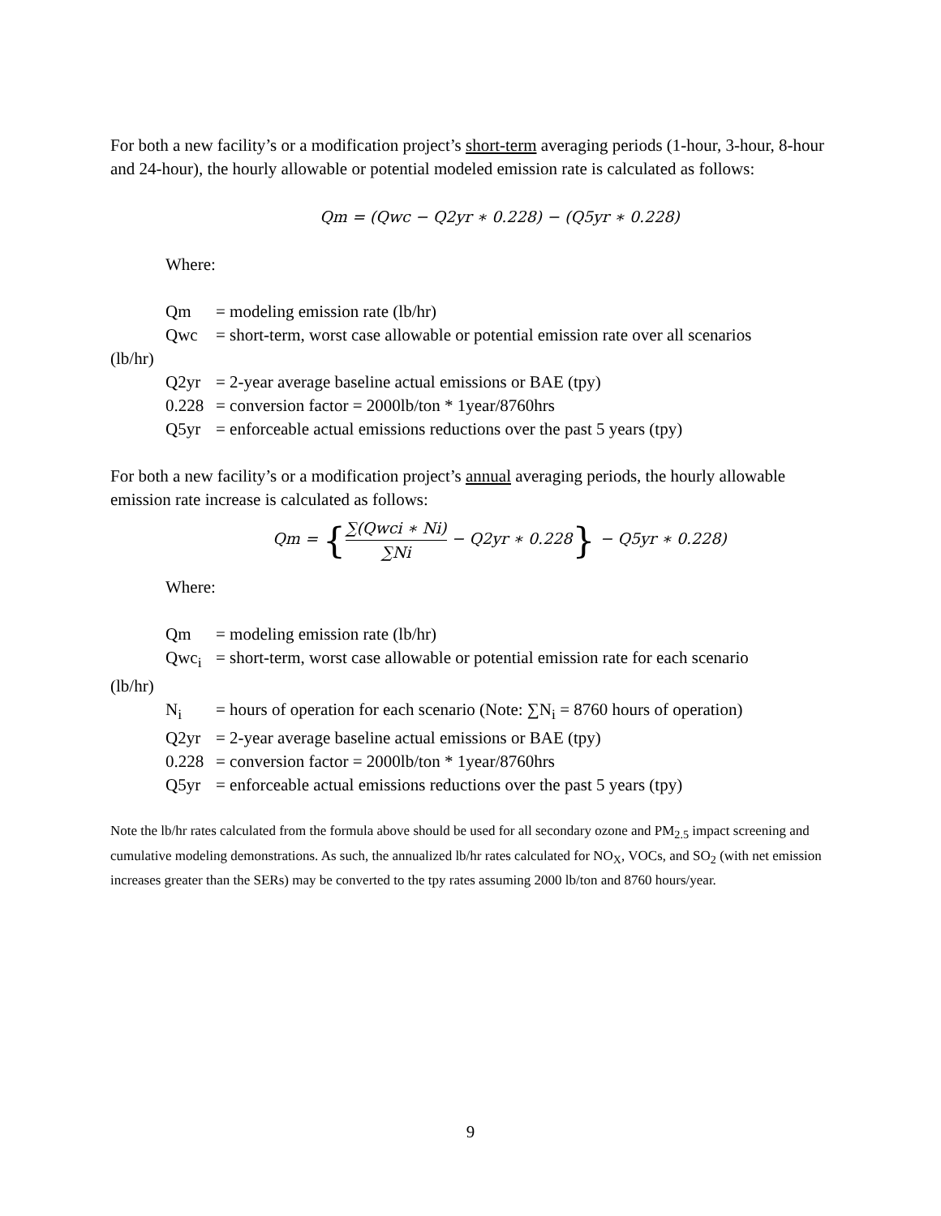For both a new facility’s or a modification project’s short-term averaging periods (1-hour, 3-hour, 8-hour and 24-hour), the hourly allowable or potential modeled emission rate is calculated as follows:
Qm = (Qwc − Q2yr ∗ 0.228) − (Q5yr ∗ 0.228)
Where:
Qm = modeling emission rate (lb/hr)
Qwc = short-term, worst case allowable or potential emission rate over all scenarios
(lb/hr)
Q2yr = 2-year average baseline actual emissions or BAE (tpy)
0.228 = conversion factor = 2000lb/ton * 1year/8760hrs
Q5yr = enforceable actual emissions reductions over the past 5 years (tpy)
For both a new facility’s or a modification project’s annual averaging periods, the hourly allowable emission rate increase is calculated as follows:
Qm = {
∑(Qwci ∗ Ni)
∑Ni
− Q2yr ∗ 0.228} − Q5yr ∗ 0.228)
Where:
Qm = modeling emission rate (lb/hr)
Qwc<sub>i</sub> = short-term, worst case allowable or potential emission rate for each scenario
(lb/hr)
N<sub>i</sub> = hours of operation for each scenario (Note: ∑N<sub>i</sub> = 8760 hours of operation)
Q2yr = 2-year average baseline actual emissions or BAE (tpy)
0.228 = conversion factor = 2000lb/ton * 1year/8760hrs
Q5yr = enforceable actual emissions reductions over the past 5 years (tpy)
Note the lb/hr rates calculated from the formula above should be used for all secondary ozone and PM<sub>2.5</sub> impact screening and cumulative modeling demonstrations. As such, the annualized lb/hr rates calculated for NO<sub>X</sub>, VOCs, and SO<sub>2</sub> (with net emission increases greater than the SERs) may be converted to the tpy rates assuming 2000 lb/ton and 8760 hours/year.
9